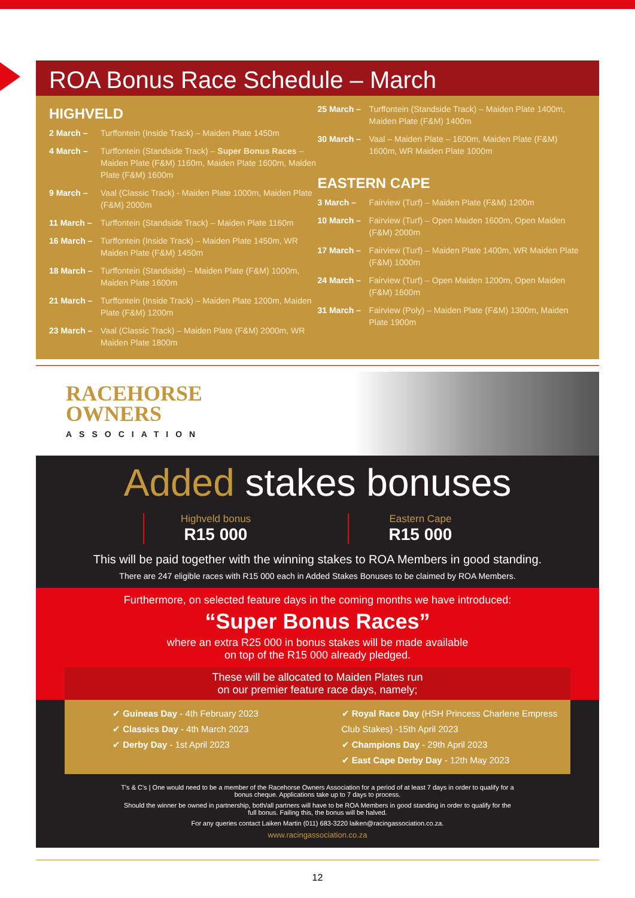ROA Bonus Race Schedule – March
HIGHVELD
2 March – Turffontein (Inside Track) – Maiden Plate 1450m
4 March – Turffontein (Standside Track) – Super Bonus Races – Maiden Plate (F&M) 1160m, Maiden Plate 1600m, Maiden Plate (F&M) 1600m
9 March – Vaal (Classic Track) - Maiden Plate 1000m, Maiden Plate (F&M) 2000m
11 March – Turffontein (Standside Track) – Maiden Plate 1160m
16 March – Turffontein (Inside Track) – Maiden Plate 1450m, WR Maiden Plate (F&M) 1450m
18 March – Turffontein (Standside) – Maiden Plate (F&M) 1000m, Maiden Plate 1600m
21 March – Turffontein (Inside Track) – Maiden Plate 1200m, Maiden Plate (F&M) 1200m
23 March – Vaal (Classic Track) – Maiden Plate (F&M) 2000m, WR Maiden Plate 1800m
25 March – Turffontein (Standside Track) – Maiden Plate 1400m, Maiden Plate (F&M) 1400m
30 March – Vaal – Maiden Plate – 1600m, Maiden Plate (F&M) 1600m, WR Maiden Plate 1000m
EASTERN CAPE
3 March – Fairview (Turf) – Maiden Plate (F&M) 1200m
10 March – Fairview (Turf) – Open Maiden 1600m, Open Maiden (F&M) 2000m
17 March – Fairview (Turf) – Maiden Plate 1400m, WR Maiden Plate (F&M) 1000m
24 March – Fairview (Turf) – Open Maiden 1200m, Open Maiden (F&M) 1600m
31 March – Fairview (Poly) – Maiden Plate (F&M) 1300m, Maiden Plate 1900m
RACEHORSE
OWNERS
ASSOCIATION
Added stakes bonuses
Highveld bonus
R15 000
Eastern Cape
R15 000
This will be paid together with the winning stakes to ROA Members in good standing.
There are 247 eligible races with R15 000 each in Added Stakes Bonuses to be claimed by ROA Members.
Furthermore, on selected feature days in the coming months we have introduced:
“Super Bonus Races”
where an extra R25 000 in bonus stakes will be made available
on top of the R15 000 already pledged.
These will be allocated to Maiden Plates run
on our premier feature race days, namely;
✔ Guineas Day - 4th February 2023
✔ Classics Day - 4th March 2023
✔ Derby Day - 1st April 2023
✔ Royal Race Day (HSH Princess Charlene Empress Club Stakes) -15th April 2023
✔ Champions Day - 29th April 2023
✔ East Cape Derby Day - 12th May 2023
T's & C's | One would need to be a member of the Racehorse Owners Association for a period of at least 7 days in order to qualify for a bonus cheque. Applications take up to 7 days to process.
Should the winner be owned in partnership, both/all partners will have to be ROA Members in good standing in order to qualify for the full bonus. Failing this, the bonus will be halved.
For any queries contact Laiken Martin (011) 683-3220 laiken@racingassociation.co.za.
www.racingassociation.co.za
12